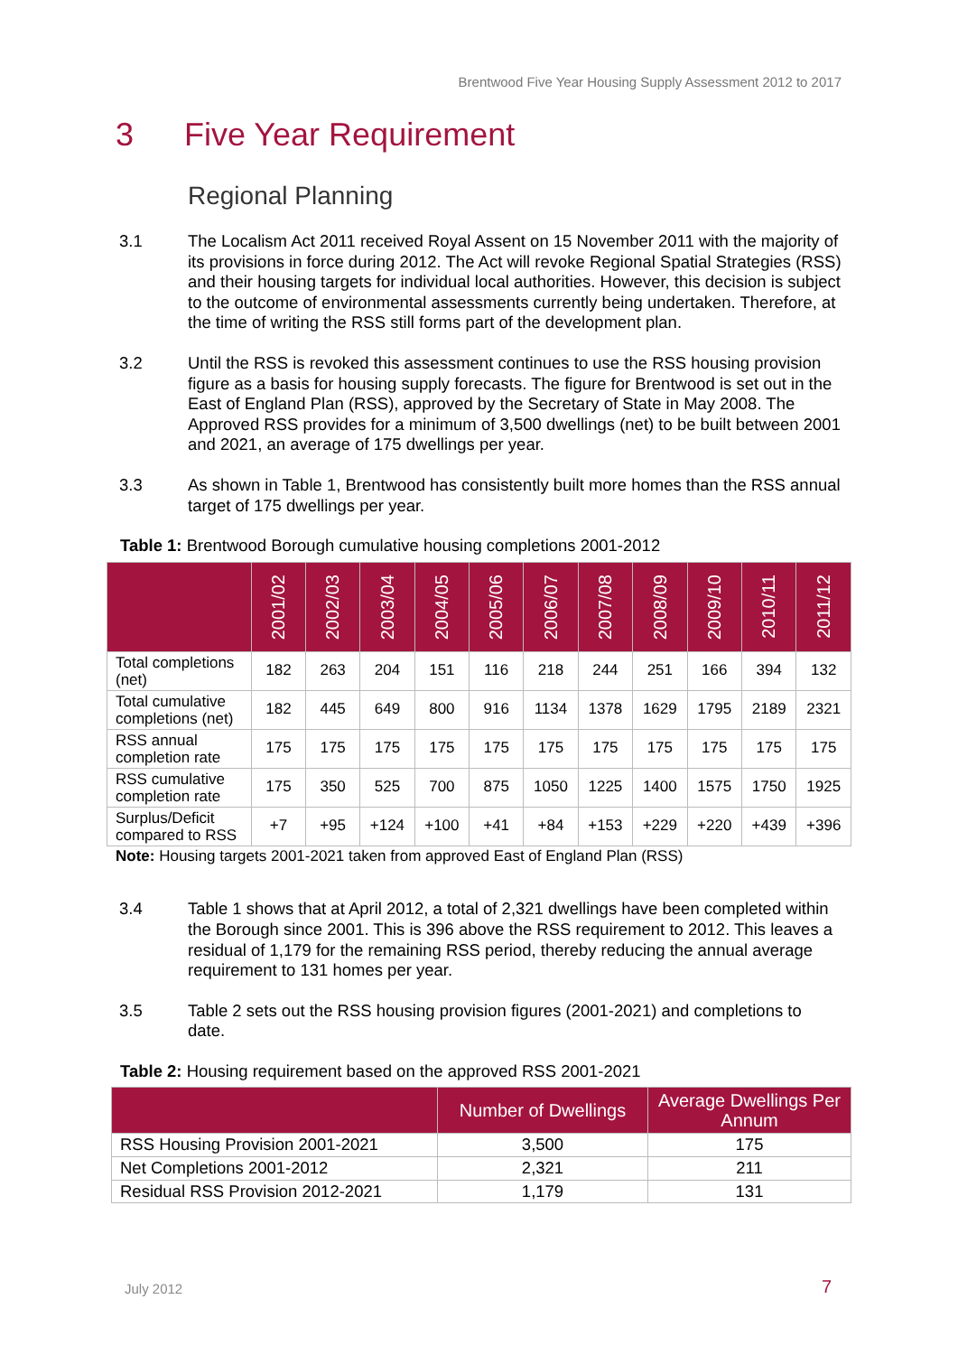Brentwood Five Year Housing Supply Assessment 2012 to 2017
3 Five Year Requirement
Regional Planning
3.1 The Localism Act 2011 received Royal Assent on 15 November 2011 with the majority of its provisions in force during 2012. The Act will revoke Regional Spatial Strategies (RSS) and their housing targets for individual local authorities. However, this decision is subject to the outcome of environmental assessments currently being undertaken. Therefore, at the time of writing the RSS still forms part of the development plan.
3.2 Until the RSS is revoked this assessment continues to use the RSS housing provision figure as a basis for housing supply forecasts. The figure for Brentwood is set out in the East of England Plan (RSS), approved by the Secretary of State in May 2008. The Approved RSS provides for a minimum of 3,500 dwellings (net) to be built between 2001 and 2021, an average of 175 dwellings per year.
3.3 As shown in Table 1, Brentwood has consistently built more homes than the RSS annual target of 175 dwellings per year.
Table 1: Brentwood Borough cumulative housing completions 2001-2012
| | 2001/02 | 2002/03 | 2003/04 | 2004/05 | 2005/06 | 2006/07 | 2007/08 | 2008/09 | 2009/10 | 2010/11 | 2011/12 |
| --- | --- | --- | --- | --- | --- | --- | --- | --- | --- | --- | --- |
| Total completions (net) | 182 | 263 | 204 | 151 | 116 | 218 | 244 | 251 | 166 | 394 | 132 |
| Total cumulative completions (net) | 182 | 445 | 649 | 800 | 916 | 1134 | 1378 | 1629 | 1795 | 2189 | 2321 |
| RSS annual completion rate | 175 | 175 | 175 | 175 | 175 | 175 | 175 | 175 | 175 | 175 | 175 |
| RSS cumulative completion rate | 175 | 350 | 525 | 700 | 875 | 1050 | 1225 | 1400 | 1575 | 1750 | 1925 |
| Surplus/Deficit compared to RSS | +7 | +95 | +124 | +100 | +41 | +84 | +153 | +229 | +220 | +439 | +396 |
Note: Housing targets 2001-2021 taken from approved East of England Plan (RSS)
3.4 Table 1 shows that at April 2012, a total of 2,321 dwellings have been completed within the Borough since 2001. This is 396 above the RSS requirement to 2012. This leaves a residual of 1,179 for the remaining RSS period, thereby reducing the annual average requirement to 131 homes per year.
3.5 Table 2 sets out the RSS housing provision figures (2001-2021) and completions to date.
Table 2: Housing requirement based on the approved RSS 2001-2021
| | Number of Dwellings | Average Dwellings Per Annum |
| --- | --- | --- |
| RSS Housing Provision 2001-2021 | 3,500 | 175 |
| Net Completions 2001-2012 | 2,321 | 211 |
| Residual RSS Provision 2012-2021 | 1,179 | 131 |
July 2012 7